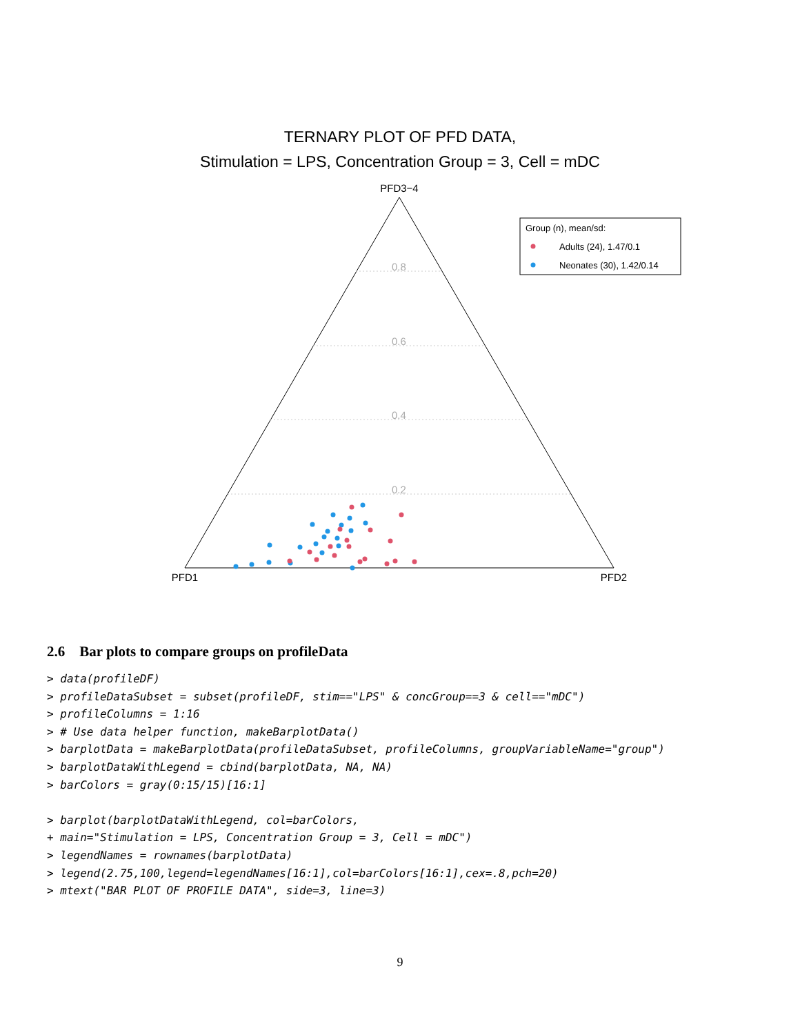TERNARY PLOT OF PFD DATA,
Stimulation = LPS, Concentration Group = 3, Cell = mDC
PFD3−4
PFD1
PFD2
0.8
0.6
0.4
0.2
Group (n), mean/sd:
Adults (24), 1.47/0.1
Neonates (30), 1.42/0.14
2.6 Bar plots to compare groups on profileData
> data(profileDF)
> profileDataSubset = subset(profileDF, stim=="LPS" & concGroup==3 & cell=="mDC")
> profileColumns = 1:16
> # Use data helper function, makeBarplotData()
> barplotData = makeBarplotData(profileDataSubset, profileColumns, groupVariableName="group")
> barplotDataWithLegend = cbind(barplotData, NA, NA)
> barColors = gray(0:15/15)[16:1]

> barplot(barplotDataWithLegend, col=barColors,
+ main="Stimulation = LPS, Concentration Group = 3, Cell = mDC")
> legendNames = rownames(barplotData)
> legend(2.75,100,legend=legendNames[16:1],col=barColors[16:1],cex=.8,pch=20)
> mtext("BAR PLOT OF PROFILE DATA", side=3, line=3)
9